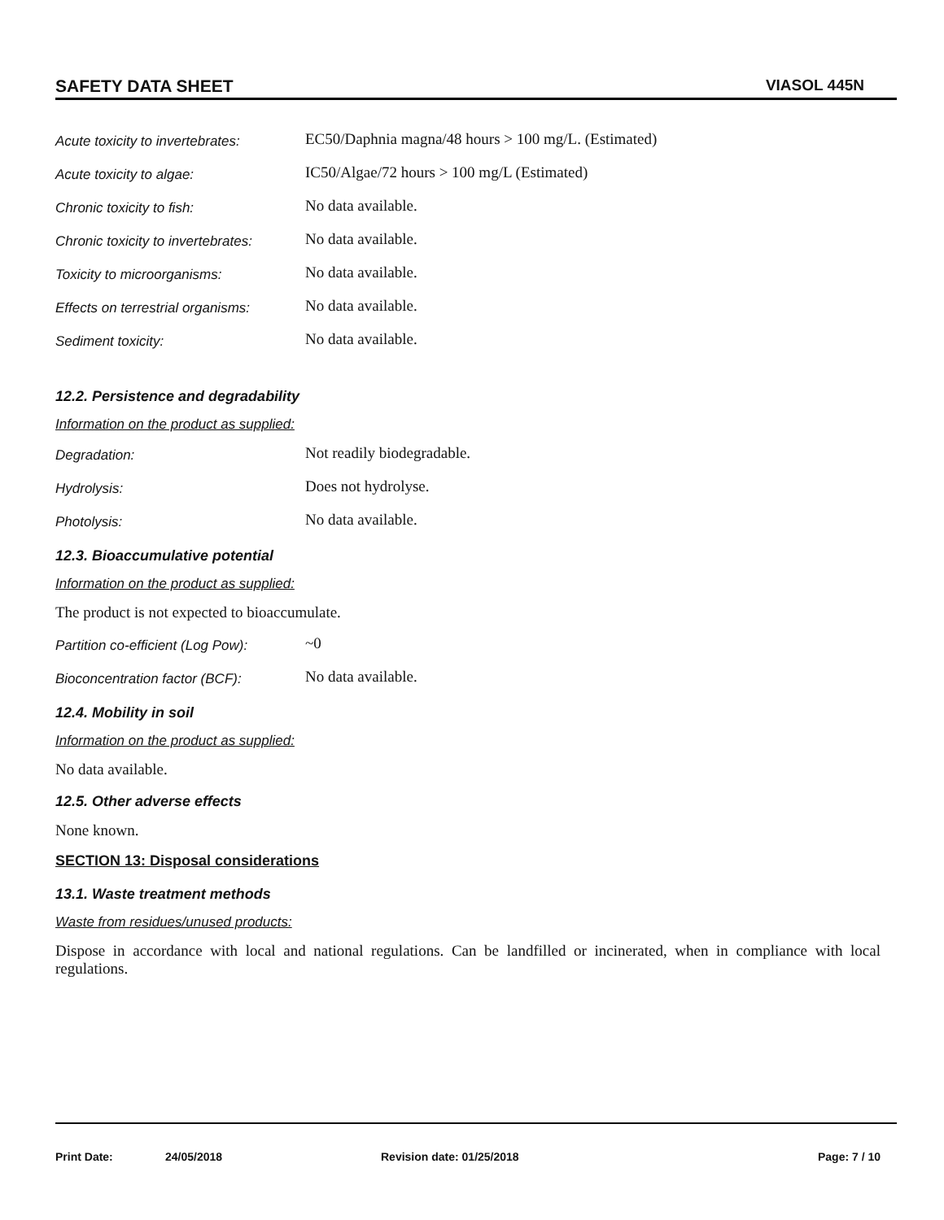SAFETY DATA SHEET VIASOL 445N
Acute toxicity to invertebrates: EC50/Daphnia magna/48 hours > 100 mg/L. (Estimated)
Acute toxicity to algae: IC50/Algae/72 hours > 100 mg/L (Estimated)
Chronic toxicity to fish: No data available.
Chronic toxicity to invertebrates: No data available.
Toxicity to microorganisms: No data available.
Effects on terrestrial organisms: No data available.
Sediment toxicity: No data available.
12.2. Persistence and degradability
Information on the product as supplied:
Degradation: Not readily biodegradable.
Hydrolysis: Does not hydrolyse.
Photolysis: No data available.
12.3. Bioaccumulative potential
Information on the product as supplied:
The product is not expected to bioaccumulate.
Partition co-efficient (Log Pow): ~0
Bioconcentration factor (BCF): No data available.
12.4. Mobility in soil
Information on the product as supplied:
No data available.
12.5. Other adverse effects
None known.
SECTION 13: Disposal considerations
13.1. Waste treatment methods
Waste from residues/unused products:
Dispose in accordance with local and national regulations. Can be landfilled or incinerated, when in compliance with local regulations.
Print Date: 24/05/2018 Revision date: 01/25/2018 Page: 7 / 10